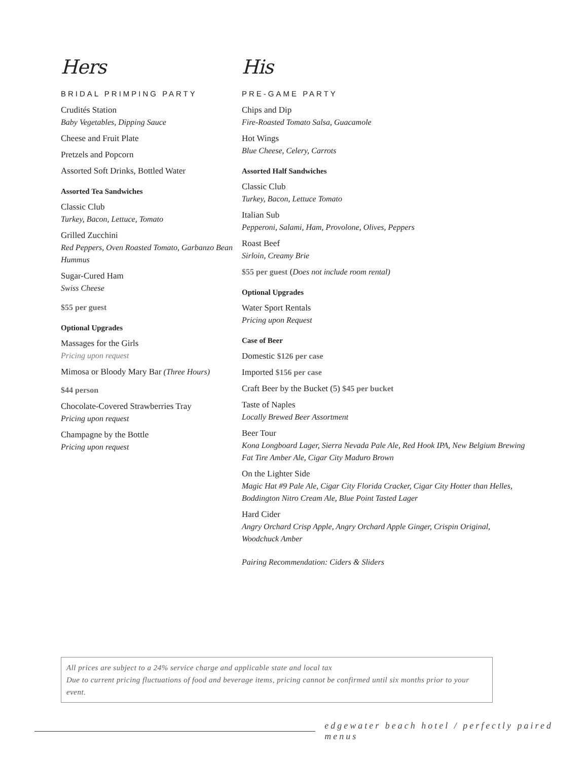Hers
BRIDAL PRIMPING PARTY
Crudités Station
Baby Vegetables, Dipping Sauce
Cheese and Fruit Plate
Pretzels and Popcorn
Assorted Soft Drinks, Bottled Water
Assorted Tea Sandwiches
Classic Club
Turkey, Bacon, Lettuce, Tomato
Grilled Zucchini
Red Peppers, Oven Roasted Tomato, Garbanzo Bean Hummus
Sugar-Cured Ham
Swiss Cheese
$55 per guest
Optional Upgrades
Massages for the Girls
Pricing upon request
Mimosa or Bloody Mary Bar (Three Hours)
$44 person
Chocolate-Covered Strawberries Tray
Pricing upon request
Champagne by the Bottle
Pricing upon request
His
PRE-GAME PARTY
Chips and Dip
Fire-Roasted Tomato Salsa, Guacamole
Hot Wings
Blue Cheese, Celery, Carrots
Assorted Half Sandwiches
Classic Club
Turkey, Bacon, Lettuce Tomato
Italian Sub
Pepperoni, Salami, Ham, Provolone, Olives, Peppers
Roast Beef
Sirloin, Creamy Brie
$55 per guest (Does not include room rental)
Optional Upgrades
Water Sport Rentals
Pricing upon Request
Case of Beer
Domestic $126 per case
Imported $156 per case
Craft Beer by the Bucket (5) $45 per bucket
Taste of Naples
Locally Brewed Beer Assortment
Beer Tour
Kona Longboard Lager, Sierra Nevada Pale Ale, Red Hook IPA, New Belgium Brewing Fat Tire Amber Ale, Cigar City Maduro Brown
On the Lighter Side
Magic Hat #9 Pale Ale, Cigar City Florida Cracker, Cigar City Hotter than Helles, Boddington Nitro Cream Ale, Blue Point Tasted Lager
Hard Cider
Angry Orchard Crisp Apple, Angry Orchard Apple Ginger, Crispin Original, Woodchuck Amber
Pairing Recommendation: Ciders & Sliders
All prices are subject to a 24% service charge and applicable state and local tax
Due to current pricing fluctuations of food and beverage items, pricing cannot be confirmed until six months prior to your event.
edgewater beach hotel / perfectly paired menus